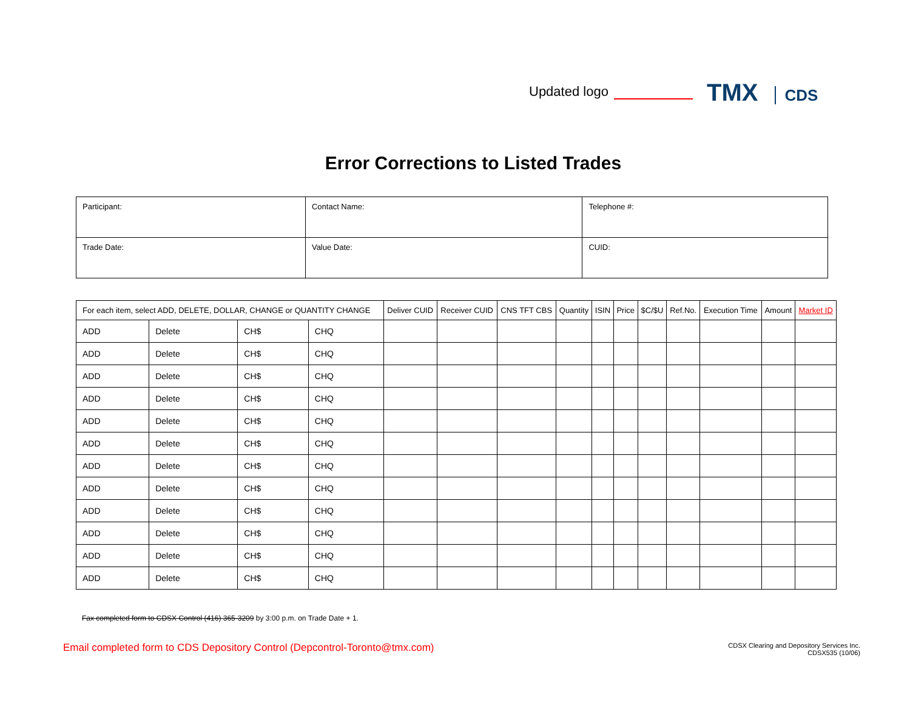Updated logo TMX CDS
Error Corrections to Listed Trades
| Participant: | Contact Name: | Telephone #: |
| Trade Date: | Value Date: | CUID: |
| For each item, select ADD, DELETE, DOLLAR, CHANGE or QUANTITY CHANGE | | | | Deliver CUID | Receiver CUID | CNS TFT CBS | Quantity | ISIN | Price | $C/$U | Ref.No. | Execution Time | Amount | Market ID |
| --- | --- | --- | --- | --- | --- | --- | --- | --- | --- | --- | --- | --- | --- | --- |
| ADD | Delete | CH$ | CHQ | | | | | | | | | | | |
| ADD | Delete | CH$ | CHQ | | | | | | | | | | | |
| ADD | Delete | CH$ | CHQ | | | | | | | | | | | |
| ADD | Delete | CH$ | CHQ | | | | | | | | | | | |
| ADD | Delete | CH$ | CHQ | | | | | | | | | | | |
| ADD | Delete | CH$ | CHQ | | | | | | | | | | | |
| ADD | Delete | CH$ | CHQ | | | | | | | | | | | |
| ADD | Delete | CH$ | CHQ | | | | | | | | | | | |
| ADD | Delete | CH$ | CHQ | | | | | | | | | | | |
| ADD | Delete | CH$ | CHQ | | | | | | | | | | | |
| ADD | Delete | CH$ | CHQ | | | | | | | | | | | |
| ADD | Delete | CH$ | CHQ | | | | | | | | | | | |
Fax completed form to CDSX Control (416) 365-3209 by 3:00 p.m. on Trade Date + 1.
Email completed form to CDS Depository Control (Depcontrol-Toronto@tmx.com)
CDSX Clearing and Depository Services Inc.
CDSX535 (10/06)